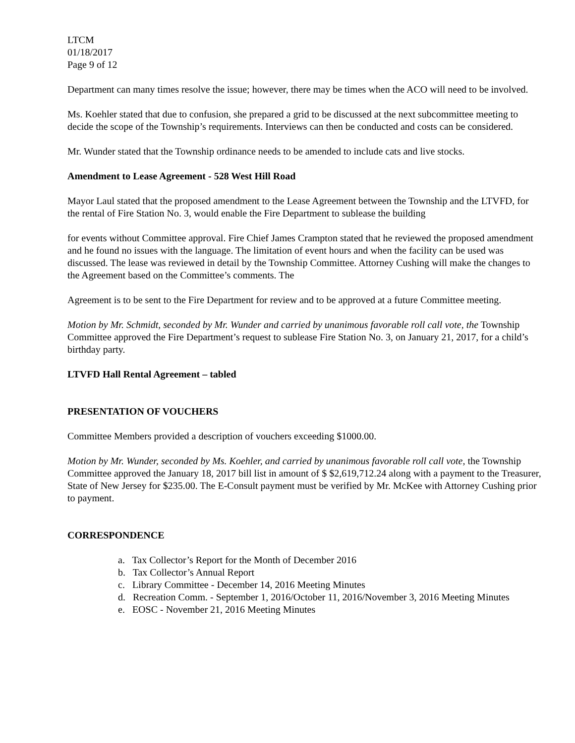LTCM
01/18/2017
Page 9 of 12
Department can many times resolve the issue; however, there may be times when the ACO will need to be involved.
Ms. Koehler stated that due to confusion, she prepared a grid to be discussed at the next subcommittee meeting to decide the scope of the Township’s requirements. Interviews can then be conducted and costs can be considered.
Mr. Wunder stated that the Township ordinance needs to be amended to include cats and live stocks.
Amendment to Lease Agreement - 528 West Hill Road
Mayor Laul stated that the proposed amendment to the Lease Agreement between the Township and the LTVFD, for the rental of Fire Station No. 3, would enable the Fire Department to sublease the building
for events without Committee approval. Fire Chief James Crampton stated that he reviewed the proposed amendment and he found no issues with the language. The limitation of event hours and when the facility can be used was discussed. The lease was reviewed in detail by the Township Committee. Attorney Cushing will make the changes to the Agreement based on the Committee’s comments. The
Agreement is to be sent to the Fire Department for review and to be approved at a future Committee meeting.
Motion by Mr. Schmidt, seconded by Mr. Wunder and carried by unanimous favorable roll call vote, the Township Committee approved the Fire Department’s request to sublease Fire Station No. 3, on January 21, 2017, for a child’s birthday party.
LTVFD Hall Rental Agreement – tabled
PRESENTATION OF VOUCHERS
Committee Members provided a description of vouchers exceeding $1000.00.
Motion by Mr. Wunder, seconded by Ms. Koehler, and carried by unanimous favorable roll call vote, the Township Committee approved the January 18, 2017 bill list in amount of $ $2,619,712.24 along with a payment to the Treasurer, State of New Jersey for $235.00. The E-Consult payment must be verified by Mr. McKee with Attorney Cushing prior to payment.
CORRESPONDENCE
a. Tax Collector’s Report for the Month of December 2016
b. Tax Collector’s Annual Report
c. Library Committee - December 14, 2016 Meeting Minutes
d. Recreation Comm. - September 1, 2016/October 11, 2016/November 3, 2016 Meeting Minutes
e. EOSC - November 21, 2016 Meeting Minutes